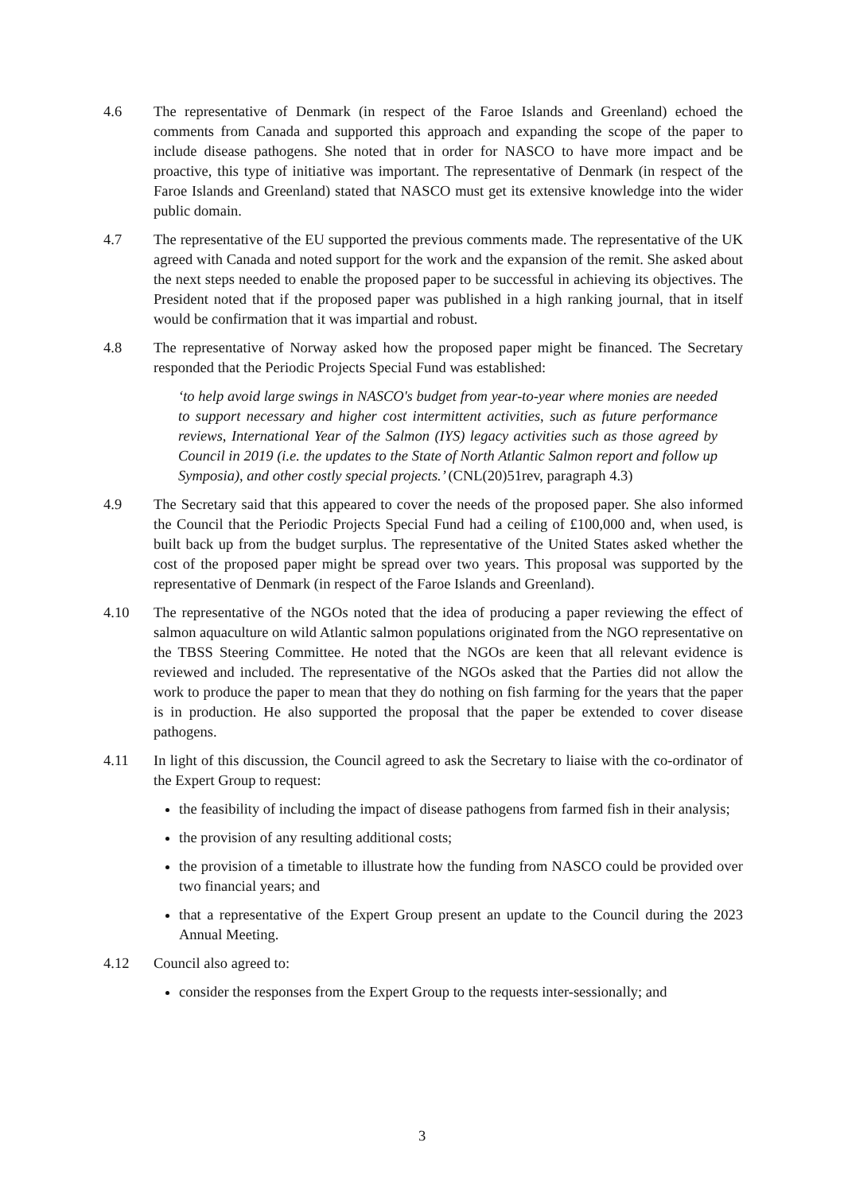4.6 The representative of Denmark (in respect of the Faroe Islands and Greenland) echoed the comments from Canada and supported this approach and expanding the scope of the paper to include disease pathogens. She noted that in order for NASCO to have more impact and be proactive, this type of initiative was important. The representative of Denmark (in respect of the Faroe Islands and Greenland) stated that NASCO must get its extensive knowledge into the wider public domain.
4.7 The representative of the EU supported the previous comments made. The representative of the UK agreed with Canada and noted support for the work and the expansion of the remit. She asked about the next steps needed to enable the proposed paper to be successful in achieving its objectives. The President noted that if the proposed paper was published in a high ranking journal, that in itself would be confirmation that it was impartial and robust.
4.8 The representative of Norway asked how the proposed paper might be financed. The Secretary responded that the Periodic Projects Special Fund was established:
‘to help avoid large swings in NASCO's budget from year-to-year where monies are needed to support necessary and higher cost intermittent activities, such as future performance reviews, International Year of the Salmon (IYS) legacy activities such as those agreed by Council in 2019 (i.e. the updates to the State of North Atlantic Salmon report and follow up Symposia), and other costly special projects.’ (CNL(20)51rev, paragraph 4.3)
4.9 The Secretary said that this appeared to cover the needs of the proposed paper. She also informed the Council that the Periodic Projects Special Fund had a ceiling of £100,000 and, when used, is built back up from the budget surplus. The representative of the United States asked whether the cost of the proposed paper might be spread over two years. This proposal was supported by the representative of Denmark (in respect of the Faroe Islands and Greenland).
4.10 The representative of the NGOs noted that the idea of producing a paper reviewing the effect of salmon aquaculture on wild Atlantic salmon populations originated from the NGO representative on the TBSS Steering Committee. He noted that the NGOs are keen that all relevant evidence is reviewed and included. The representative of the NGOs asked that the Parties did not allow the work to produce the paper to mean that they do nothing on fish farming for the years that the paper is in production. He also supported the proposal that the paper be extended to cover disease pathogens.
4.11 In light of this discussion, the Council agreed to ask the Secretary to liaise with the co-ordinator of the Expert Group to request:
the feasibility of including the impact of disease pathogens from farmed fish in their analysis;
the provision of any resulting additional costs;
the provision of a timetable to illustrate how the funding from NASCO could be provided over two financial years; and
that a representative of the Expert Group present an update to the Council during the 2023 Annual Meeting.
4.12 Council also agreed to:
consider the responses from the Expert Group to the requests inter-sessionally; and
3